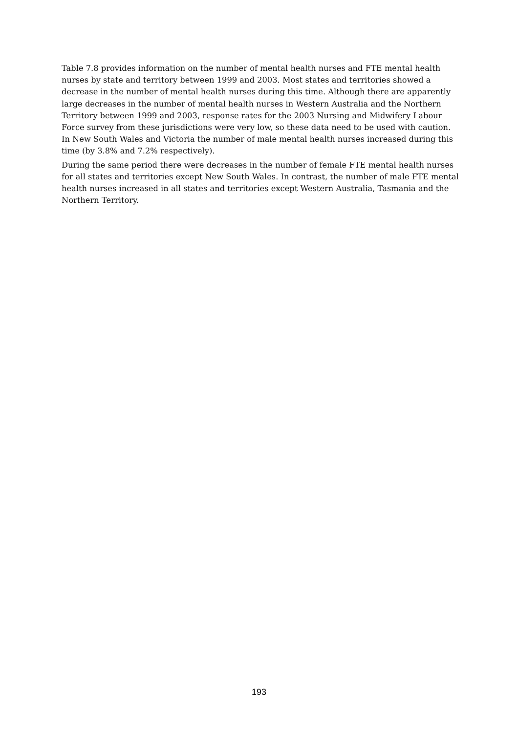Table 7.8 provides information on the number of mental health nurses and FTE mental health nurses by state and territory between 1999 and 2003. Most states and territories showed a decrease in the number of mental health nurses during this time. Although there are apparently large decreases in the number of mental health nurses in Western Australia and the Northern Territory between 1999 and 2003, response rates for the 2003 Nursing and Midwifery Labour Force survey from these jurisdictions were very low, so these data need to be used with caution. In New South Wales and Victoria the number of male mental health nurses increased during this time (by 3.8% and 7.2% respectively).
During the same period there were decreases in the number of female FTE mental health nurses for all states and territories except New South Wales. In contrast, the number of male FTE mental health nurses increased in all states and territories except Western Australia, Tasmania and the Northern Territory.
193